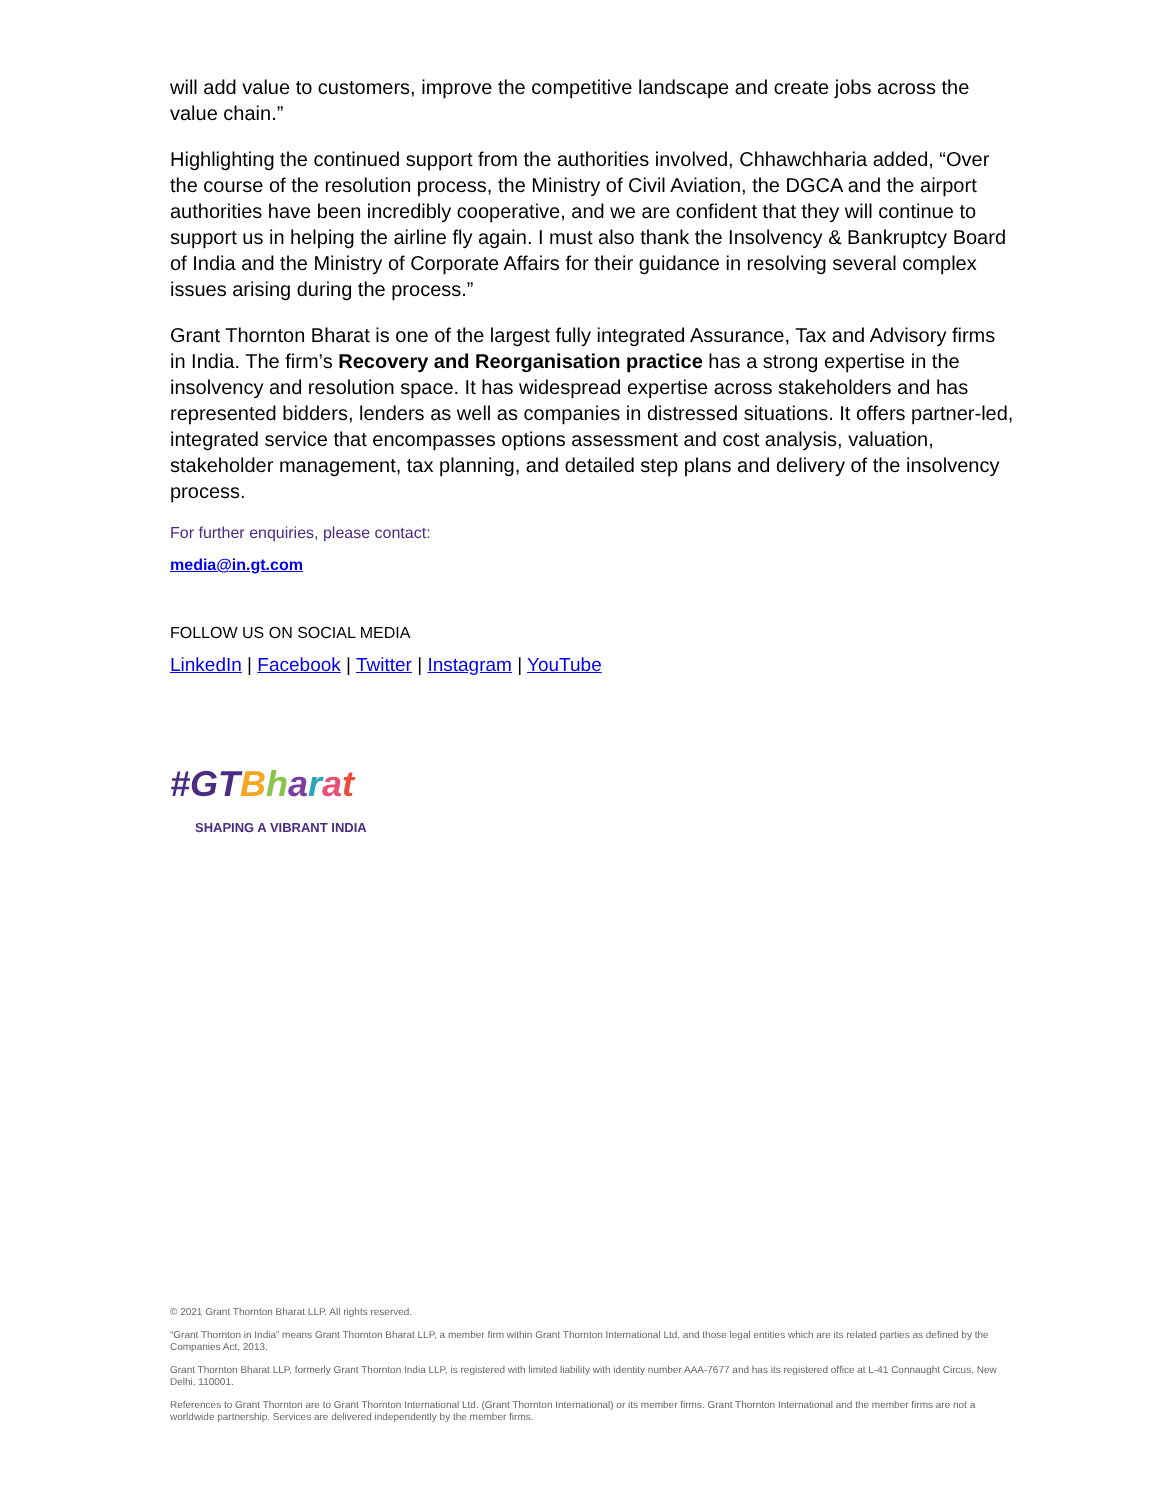will add value to customers, improve the competitive landscape and create jobs across the value chain.”
Highlighting the continued support from the authorities involved, Chhawchharia added, “Over the course of the resolution process, the Ministry of Civil Aviation, the DGCA and the airport authorities have been incredibly cooperative, and we are confident that they will continue to support us in helping the airline fly again. I must also thank the Insolvency & Bankruptcy Board of India and the Ministry of Corporate Affairs for their guidance in resolving several complex issues arising during the process.”
Grant Thornton Bharat is one of the largest fully integrated Assurance, Tax and Advisory firms in India. The firm’s Recovery and Reorganisation practice has a strong expertise in the insolvency and resolution space. It has widespread expertise across stakeholders and has represented bidders, lenders as well as companies in distressed situations. It offers partner-led, integrated service that encompasses options assessment and cost analysis, valuation, stakeholder management, tax planning, and detailed step plans and delivery of the insolvency process.
For further enquiries, please contact:
media@in.gt.com
FOLLOW US ON SOCIAL MEDIA
LinkedIn | Facebook | Twitter | Instagram | YouTube
#GT Bharat
SHAPING A VIBRANT INDIA
© 2021 Grant Thornton Bharat LLP. All rights reserved.
“Grant Thornton in India” means Grant Thornton Bharat LLP, a member firm within Grant Thornton International Ltd, and those legal entities which are its related parties as defined by the Companies Act, 2013.
Grant Thornton Bharat LLP, formerly Grant Thornton India LLP, is registered with limited liability with identity number AAA-7677 and has its registered office at L-41 Connaught Circus, New Delhi, 110001.
References to Grant Thornton are to Grant Thornton International Ltd. (Grant Thornton International) or its member firms. Grant Thornton International and the member firms are not a worldwide partnership. Services are delivered independently by the member firms.